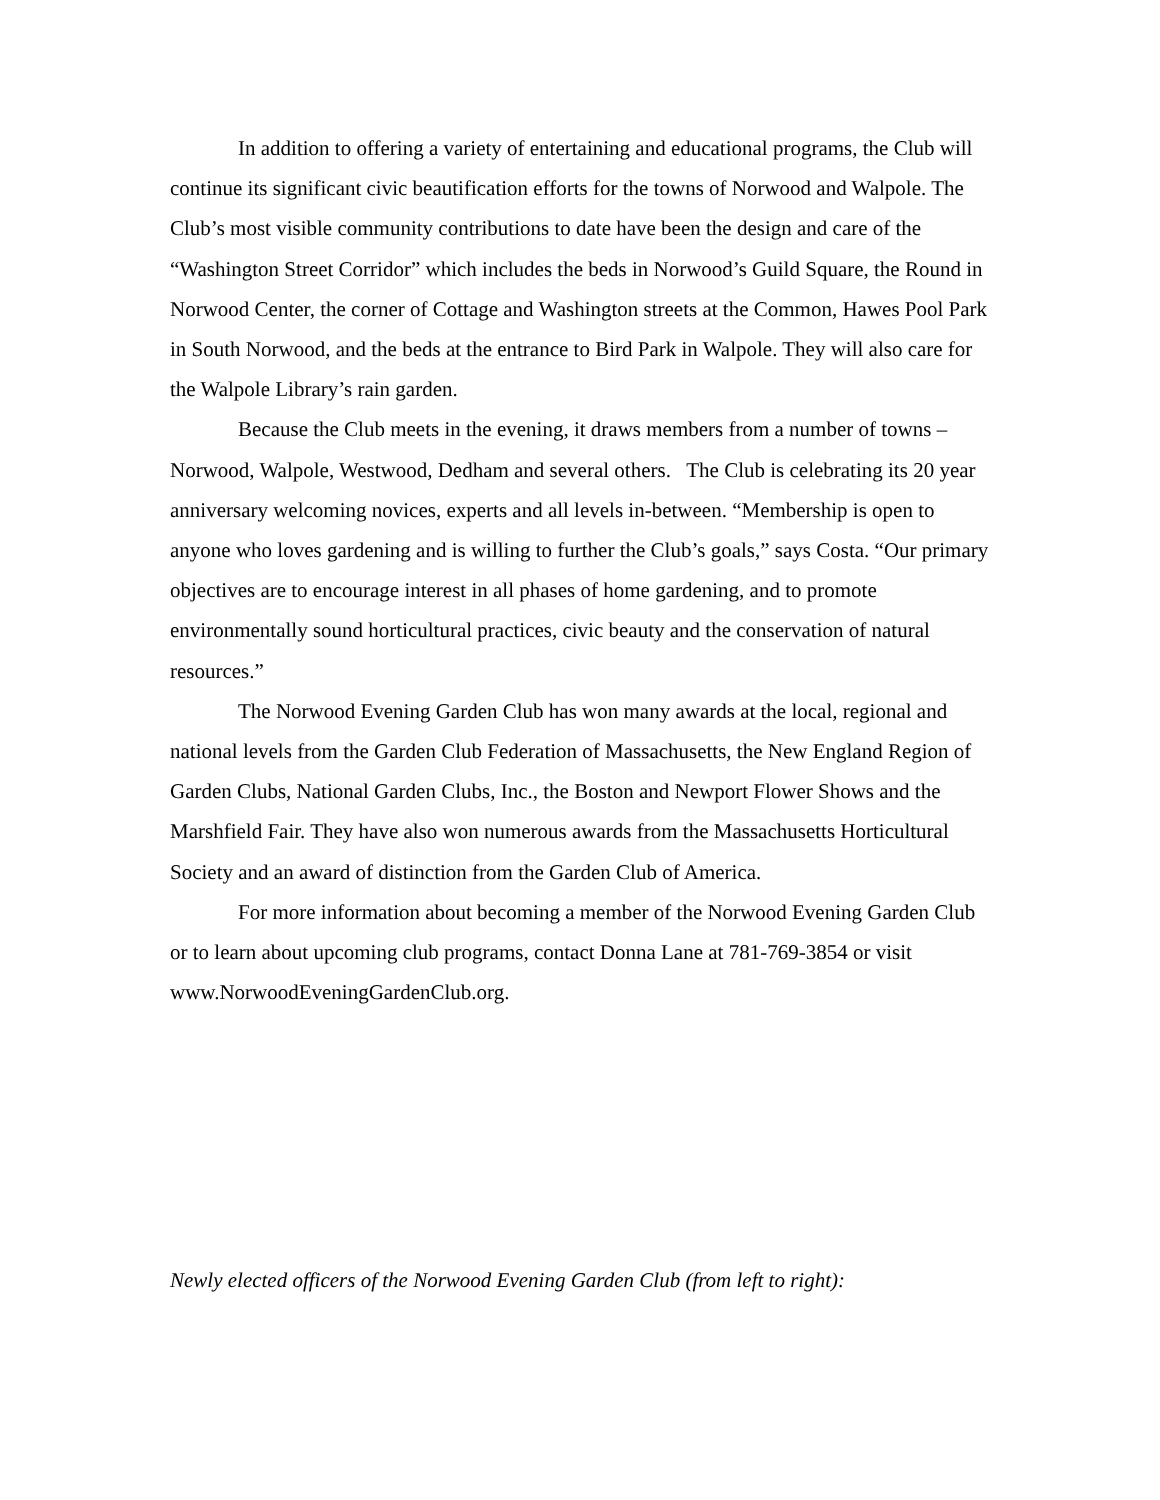In addition to offering a variety of entertaining and educational programs, the Club will continue its significant civic beautification efforts for the towns of Norwood and Walpole. The Club’s most visible community contributions to date have been the design and care of the “Washington Street Corridor” which includes the beds in Norwood’s Guild Square, the Round in Norwood Center, the corner of Cottage and Washington streets at the Common, Hawes Pool Park in South Norwood, and the beds at the entrance to Bird Park in Walpole. They will also care for the Walpole Library’s rain garden.
Because the Club meets in the evening, it draws members from a number of towns – Norwood, Walpole, Westwood, Dedham and several others. The Club is celebrating its 20 year anniversary welcoming novices, experts and all levels in-between. “Membership is open to anyone who loves gardening and is willing to further the Club’s goals,” says Costa. “Our primary objectives are to encourage interest in all phases of home gardening, and to promote environmentally sound horticultural practices, civic beauty and the conservation of natural resources.”
The Norwood Evening Garden Club has won many awards at the local, regional and national levels from the Garden Club Federation of Massachusetts, the New England Region of Garden Clubs, National Garden Clubs, Inc., the Boston and Newport Flower Shows and the Marshfield Fair. They have also won numerous awards from the Massachusetts Horticultural Society and an award of distinction from the Garden Club of America.
For more information about becoming a member of the Norwood Evening Garden Club or to learn about upcoming club programs, contact Donna Lane at 781-769-3854 or visit www.NorwoodEveningGardenClub.org.
Newly elected officers of the Norwood Evening Garden Club (from left to right):